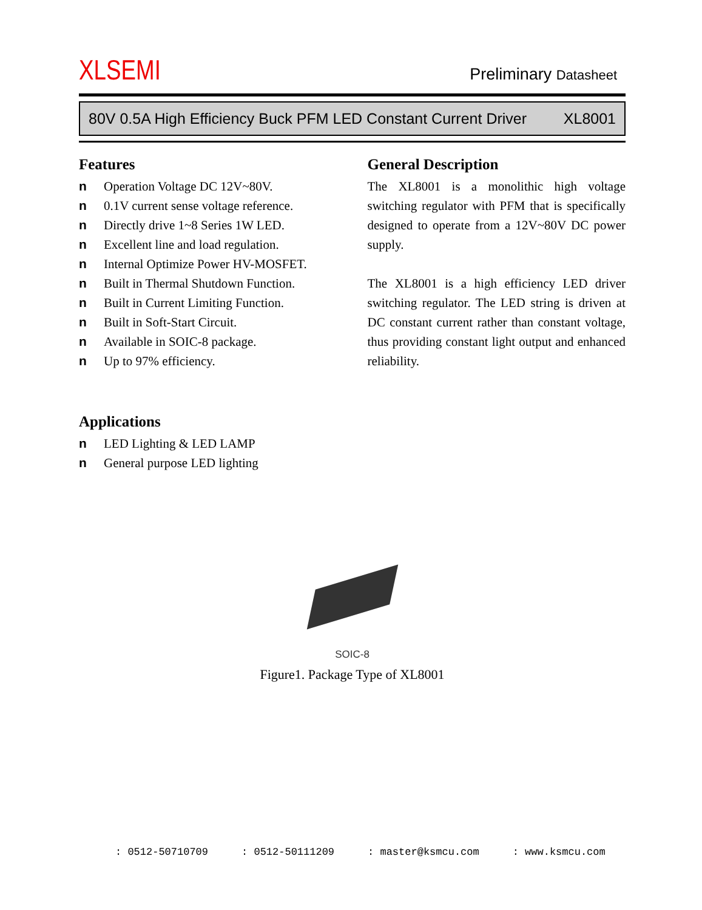XLSEMI
Preliminary Datasheet
80V 0.5A High Efficiency Buck PFM LED Constant Current Driver XL8001
Features
n Operation Voltage DC 12V~80V.
n 0.1V current sense voltage reference.
n Directly drive 1~8 Series 1W LED.
n Excellent line and load regulation.
n Internal Optimize Power HV-MOSFET.
n Built in Thermal Shutdown Function.
n Built in Current Limiting Function.
n Built in Soft-Start Circuit.
n Available in SOIC-8 package.
n Up to 97% efficiency.
Applications
n LED Lighting & LED LAMP
n General purpose LED lighting
General Description
The XL8001 is a monolithic high voltage switching regulator with PFM that is specifically designed to operate from a 12V~80V DC power supply.
The XL8001 is a high efficiency LED driver switching regulator. The LED string is driven at DC constant current rather than constant voltage, thus providing constant light output and enhanced reliability.
SOIC-8
Figure1. Package Type of XL8001
: 0512-50710709: 0512-50111209: master@ksmcu.com: www.ksmcu.com